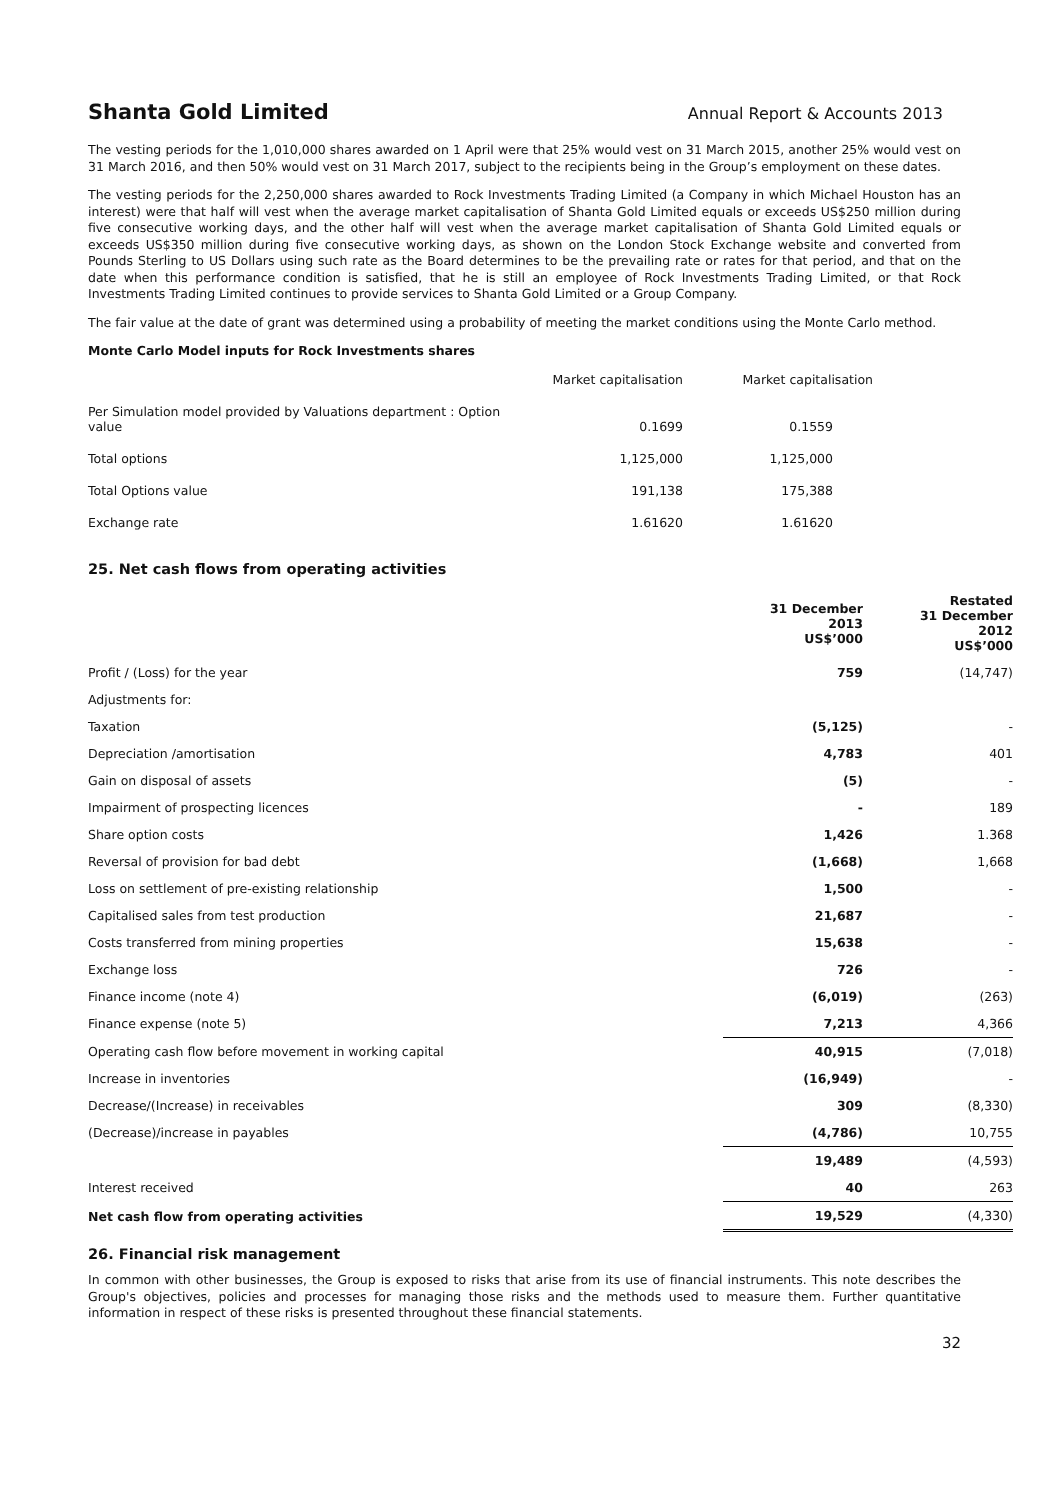Shanta Gold Limited Annual Report & Accounts 2013
The vesting periods for the 1,010,000 shares awarded on 1 April were that 25% would vest on 31 March 2015, another 25% would vest on 31 March 2016, and then 50% would vest on 31 March 2017, subject to the recipients being in the Group’s employment on these dates.
The vesting periods for the 2,250,000 shares awarded to Rock Investments Trading Limited (a Company in which Michael Houston has an interest) were that half will vest when the average market capitalisation of Shanta Gold Limited equals or exceeds US$250 million during five consecutive working days, and the other half will vest when the average market capitalisation of Shanta Gold Limited equals or exceeds US$350 million during five consecutive working days, as shown on the London Stock Exchange website and converted from Pounds Sterling to US Dollars using such rate as the Board determines to be the prevailing rate or rates for that period, and that on the date when this performance condition is satisfied, that he is still an employee of Rock Investments Trading Limited, or that Rock Investments Trading Limited continues to provide services to Shanta Gold Limited or a Group Company.
The fair value at the date of grant was determined using a probability of meeting the market conditions using the Monte Carlo method.
Monte Carlo Model inputs for Rock Investments shares
| | Market capitalisation | Market capitalisation |
| Per Simulation model provided by Valuations department : Option value | 0.1699 | 0.1559 |
| Total options | 1,125,000 | 1,125,000 |
| Total Options value | 191,138 | 175,388 |
| Exchange rate | 1.61620 | 1.61620 |
25. Net cash flows from operating activities
| | 31 December 2013 US$’000 | Restated 31 December 2012 US$’000 |
| --- | --- | --- |
| Profit / (Loss) for the year | 759 | (14,747) |
| Adjustments for: | | |
| Taxation | (5,125) | - |
| Depreciation /amortisation | 4,783 | 401 |
| Gain on disposal of assets | (5) | - |
| Impairment of prospecting licences | - | 189 |
| Share option costs | 1,426 | 1.368 |
| Reversal of provision for bad debt | (1,668) | 1,668 |
| Loss on settlement of pre-existing relationship | 1,500 | - |
| Capitalised sales from test production | 21,687 | - |
| Costs transferred from mining properties | 15,638 | - |
| Exchange loss | 726 | - |
| Finance income (note 4) | (6,019) | (263) |
| Finance expense (note 5) | 7,213 | 4,366 |
| Operating cash flow before movement in working capital | 40,915 | (7,018) |
| Increase in inventories | (16,949) | - |
| Decrease/(Increase) in receivables | 309 | (8,330) |
| (Decrease)/increase in payables | (4,786) | 10,755 |
| | 19,489 | (4,593) |
| Interest received | 40 | 263 |
| Net cash flow from operating activities | 19,529 | (4,330) |
26. Financial risk management
In common with other businesses, the Group is exposed to risks that arise from its use of financial instruments. This note describes the Group's objectives, policies and processes for managing those risks and the methods used to measure them. Further quantitative information in respect of these risks is presented throughout these financial statements.
32